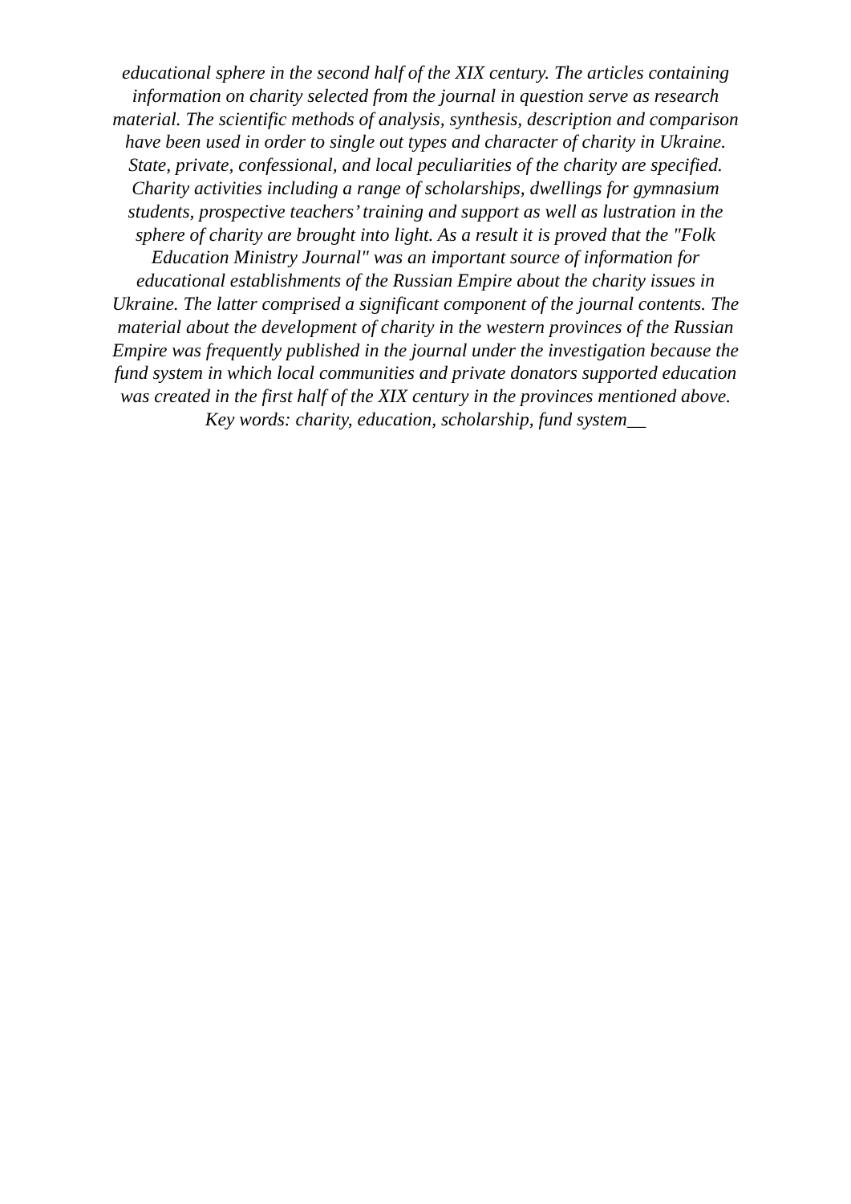educational sphere in the second half of the XIX century. The articles containing
information on charity selected from the journal in question serve as research
material. The scientific methods of analysis, synthesis, description and comparison
have been used in order to single out types and character of charity in Ukraine.
State, private, confessional, and local peculiarities of the charity are specified.
Charity activities including a range of scholarships, dwellings for gymnasium
students, prospective teachers’ training and support as well as lustration in the
sphere of charity are brought into light. As a result it is proved that the "Folk
Education Ministry Journal" was an important source of information for
educational establishments of the Russian Empire about the charity issues in
Ukraine. The latter comprised a significant component of the journal contents. The
material about the development of charity in the western provinces of the Russian
Empire was frequently published in the journal under the investigation because the
fund system in which local communities and private donators supported education
was created in the first half of the XIX century in the provinces mentioned above.
Key words: charity, education, scholarship, fund system__